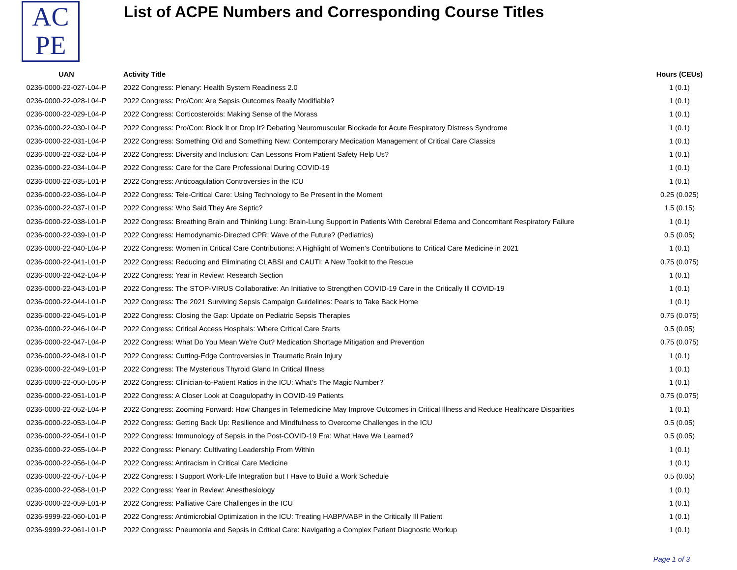AC
PE
List of ACPE Numbers and Corresponding Course Titles
| UAN | Activity Title | Hours (CEUs) |
| --- | --- | --- |
| 0236-0000-22-027-L04-P | 2022 Congress: Plenary: Health System Readiness 2.0 | 1 (0.1) |
| 0236-0000-22-028-L04-P | 2022 Congress: Pro/Con: Are Sepsis Outcomes Really Modifiable? | 1 (0.1) |
| 0236-0000-22-029-L04-P | 2022 Congress: Corticosteroids: Making Sense of the Morass | 1 (0.1) |
| 0236-0000-22-030-L04-P | 2022 Congress: Pro/Con: Block It or Drop It? Debating Neuromuscular Blockade for Acute Respiratory Distress Syndrome | 1 (0.1) |
| 0236-0000-22-031-L04-P | 2022 Congress: Something Old and Something New: Contemporary Medication Management of Critical Care Classics | 1 (0.1) |
| 0236-0000-22-032-L04-P | 2022 Congress: Diversity and Inclusion: Can Lessons From Patient Safety Help Us? | 1 (0.1) |
| 0236-0000-22-034-L04-P | 2022 Congress: Care for the Care Professional During COVID-19 | 1 (0.1) |
| 0236-0000-22-035-L01-P | 2022 Congress: Anticoagulation Controversies in the ICU | 1 (0.1) |
| 0236-0000-22-036-L04-P | 2022 Congress: Tele-Critical Care: Using Technology to Be Present in the Moment | 0.25 (0.025) |
| 0236-0000-22-037-L01-P | 2022 Congress: Who Said They Are Septic? | 1.5 (0.15) |
| 0236-0000-22-038-L01-P | 2022 Congress: Breathing Brain and Thinking Lung: Brain-Lung Support in Patients With Cerebral Edema and Concomitant Respiratory Failure | 1 (0.1) |
| 0236-0000-22-039-L01-P | 2022 Congress: Hemodynamic-Directed CPR: Wave of the Future? (Pediatrics) | 0.5 (0.05) |
| 0236-0000-22-040-L04-P | 2022 Congress: Women in Critical Care Contributions: A Highlight of Women’s Contributions to Critical Care Medicine in 2021 | 1 (0.1) |
| 0236-0000-22-041-L01-P | 2022 Congress: Reducing and Eliminating CLABSI and CAUTI: A New Toolkit to the Rescue | 0.75 (0.075) |
| 0236-0000-22-042-L04-P | 2022 Congress: Year in Review: Research Section | 1 (0.1) |
| 0236-0000-22-043-L01-P | 2022 Congress: The STOP-VIRUS Collaborative: An Initiative to Strengthen COVID-19 Care in the Critically Ill COVID-19 | 1 (0.1) |
| 0236-0000-22-044-L01-P | 2022 Congress: The 2021 Surviving Sepsis Campaign Guidelines: Pearls to Take Back Home | 1 (0.1) |
| 0236-0000-22-045-L01-P | 2022 Congress: Closing the Gap: Update on Pediatric Sepsis Therapies | 0.75 (0.075) |
| 0236-0000-22-046-L04-P | 2022 Congress: Critical Access Hospitals: Where Critical Care Starts | 0.5 (0.05) |
| 0236-0000-22-047-L04-P | 2022 Congress: What Do You Mean We're Out? Medication Shortage Mitigation and Prevention | 0.75 (0.075) |
| 0236-0000-22-048-L01-P | 2022 Congress: Cutting-Edge Controversies in Traumatic Brain Injury | 1 (0.1) |
| 0236-0000-22-049-L01-P | 2022 Congress: The Mysterious Thyroid Gland In Critical Illness | 1 (0.1) |
| 0236-0000-22-050-L05-P | 2022 Congress: Clinician-to-Patient Ratios in the ICU: What’s The Magic Number? | 1 (0.1) |
| 0236-0000-22-051-L01-P | 2022 Congress: A Closer Look at Coagulopathy in COVID-19 Patients | 0.75 (0.075) |
| 0236-0000-22-052-L04-P | 2022 Congress: Zooming Forward: How Changes in Telemedicine May Improve Outcomes in Critical Illness and Reduce Healthcare Disparities | 1 (0.1) |
| 0236-0000-22-053-L04-P | 2022 Congress: Getting Back Up: Resilience and Mindfulness to Overcome Challenges in the ICU | 0.5 (0.05) |
| 0236-0000-22-054-L01-P | 2022 Congress: Immunology of Sepsis in the Post-COVID-19 Era: What Have We Learned? | 0.5 (0.05) |
| 0236-0000-22-055-L04-P | 2022 Congress: Plenary: Cultivating Leadership From Within | 1 (0.1) |
| 0236-0000-22-056-L04-P | 2022 Congress: Antiracism in Critical Care Medicine | 1 (0.1) |
| 0236-0000-22-057-L04-P | 2022 Congress: I Support Work-Life Integration but I Have to Build a Work Schedule | 0.5 (0.05) |
| 0236-0000-22-058-L01-P | 2022 Congress: Year in Review: Anesthesiology | 1 (0.1) |
| 0236-0000-22-059-L01-P | 2022 Congress: Palliative Care Challenges in the ICU | 1 (0.1) |
| 0236-9999-22-060-L01-P | 2022 Congress: Antimicrobial Optimization in the ICU: Treating HABP/VABP in the Critically Ill Patient | 1 (0.1) |
| 0236-9999-22-061-L01-P | 2022 Congress: Pneumonia and Sepsis in Critical Care: Navigating a Complex Patient Diagnostic Workup | 1 (0.1) |
Page 1 of 3